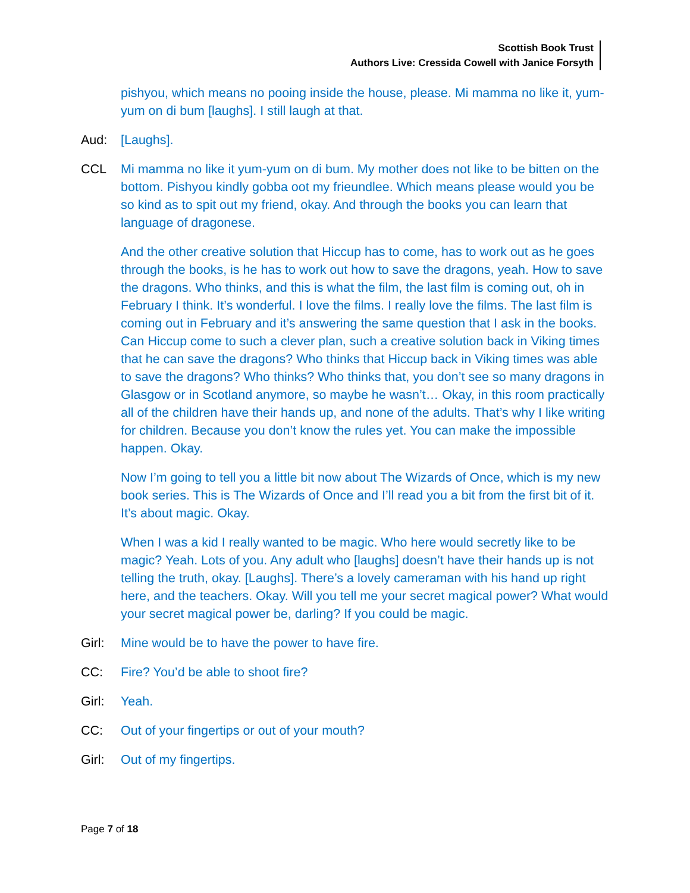Scottish Book Trust
Authors Live: Cressida Cowell with Janice Forsyth
pishyou, which means no pooing inside the house, please. Mi mamma no like it, yum-yum on di bum [laughs]. I still laugh at that.
Aud: [Laughs].
CCL Mi mamma no like it yum-yum on di bum. My mother does not like to be bitten on the bottom. Pishyou kindly gobba oot my frieundlee. Which means please would you be so kind as to spit out my friend, okay. And through the books you can learn that language of dragonese.
And the other creative solution that Hiccup has to come, has to work out as he goes through the books, is he has to work out how to save the dragons, yeah. How to save the dragons. Who thinks, and this is what the film, the last film is coming out, oh in February I think. It’s wonderful. I love the films. I really love the films. The last film is coming out in February and it’s answering the same question that I ask in the books. Can Hiccup come to such a clever plan, such a creative solution back in Viking times that he can save the dragons? Who thinks that Hiccup back in Viking times was able to save the dragons? Who thinks? Who thinks that, you don’t see so many dragons in Glasgow or in Scotland anymore, so maybe he wasn’t… Okay, in this room practically all of the children have their hands up, and none of the adults. That’s why I like writing for children. Because you don’t know the rules yet. You can make the impossible happen. Okay.
Now I’m going to tell you a little bit now about The Wizards of Once, which is my new book series. This is The Wizards of Once and I’ll read you a bit from the first bit of it. It’s about magic. Okay.
When I was a kid I really wanted to be magic. Who here would secretly like to be magic? Yeah. Lots of you. Any adult who [laughs] doesn’t have their hands up is not telling the truth, okay. [Laughs]. There’s a lovely cameraman with his hand up right here, and the teachers. Okay. Will you tell me your secret magical power? What would your secret magical power be, darling? If you could be magic.
Girl: Mine would be to have the power to have fire.
CC: Fire? You’d be able to shoot fire?
Girl: Yeah.
CC: Out of your fingertips or out of your mouth?
Girl: Out of my fingertips.
Page 7 of 18